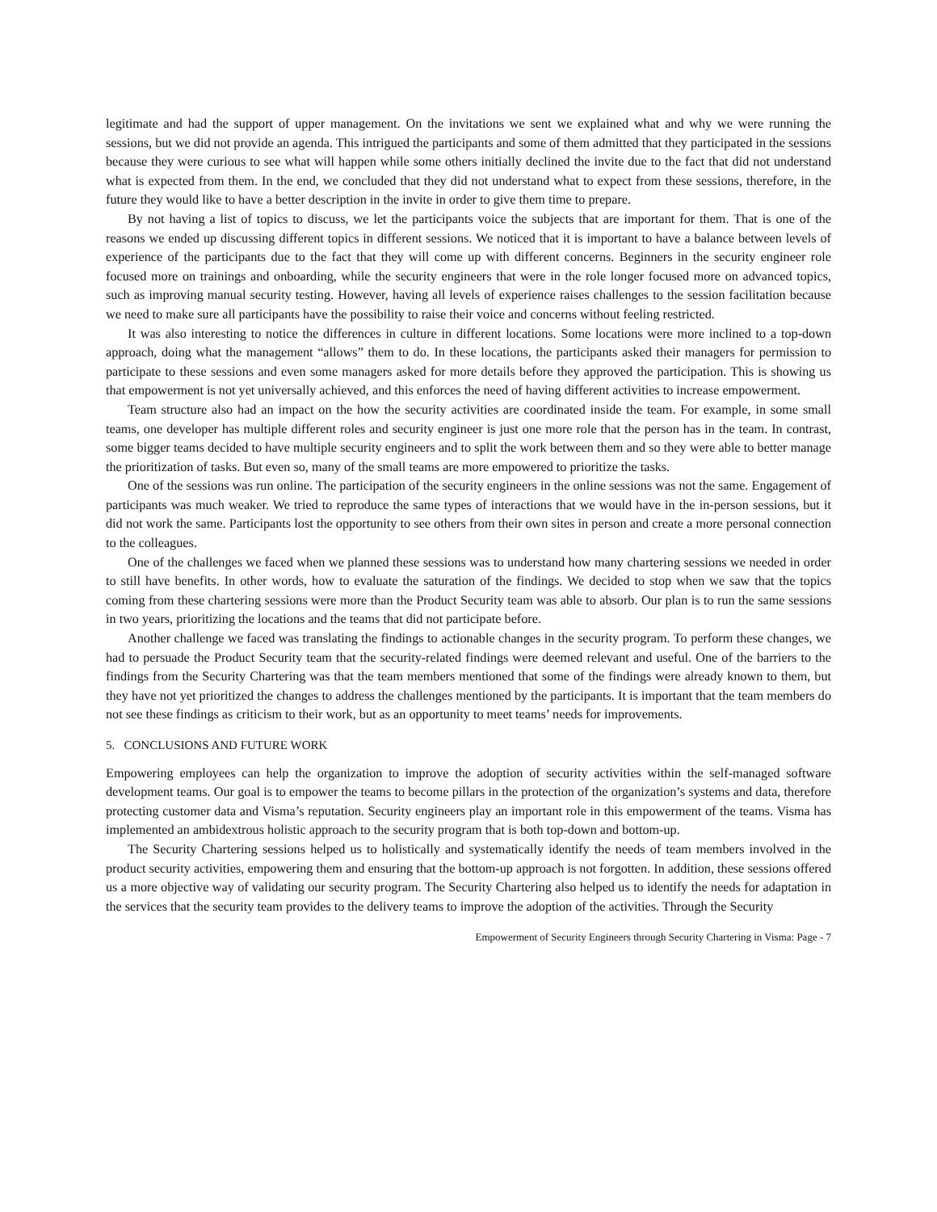legitimate and had the support of upper management. On the invitations we sent we explained what and why we were running the sessions, but we did not provide an agenda. This intrigued the participants and some of them admitted that they participated in the sessions because they were curious to see what will happen while some others initially declined the invite due to the fact that did not understand what is expected from them. In the end, we concluded that they did not understand what to expect from these sessions, therefore, in the future they would like to have a better description in the invite in order to give them time to prepare.
By not having a list of topics to discuss, we let the participants voice the subjects that are important for them. That is one of the reasons we ended up discussing different topics in different sessions. We noticed that it is important to have a balance between levels of experience of the participants due to the fact that they will come up with different concerns. Beginners in the security engineer role focused more on trainings and onboarding, while the security engineers that were in the role longer focused more on advanced topics, such as improving manual security testing. However, having all levels of experience raises challenges to the session facilitation because we need to make sure all participants have the possibility to raise their voice and concerns without feeling restricted.
It was also interesting to notice the differences in culture in different locations. Some locations were more inclined to a top-down approach, doing what the management “allows” them to do. In these locations, the participants asked their managers for permission to participate to these sessions and even some managers asked for more details before they approved the participation. This is showing us that empowerment is not yet universally achieved, and this enforces the need of having different activities to increase empowerment.
Team structure also had an impact on the how the security activities are coordinated inside the team. For example, in some small teams, one developer has multiple different roles and security engineer is just one more role that the person has in the team. In contrast, some bigger teams decided to have multiple security engineers and to split the work between them and so they were able to better manage the prioritization of tasks. But even so, many of the small teams are more empowered to prioritize the tasks.
One of the sessions was run online. The participation of the security engineers in the online sessions was not the same. Engagement of participants was much weaker. We tried to reproduce the same types of interactions that we would have in the in-person sessions, but it did not work the same. Participants lost the opportunity to see others from their own sites in person and create a more personal connection to the colleagues.
One of the challenges we faced when we planned these sessions was to understand how many chartering sessions we needed in order to still have benefits. In other words, how to evaluate the saturation of the findings. We decided to stop when we saw that the topics coming from these chartering sessions were more than the Product Security team was able to absorb. Our plan is to run the same sessions in two years, prioritizing the locations and the teams that did not participate before.
Another challenge we faced was translating the findings to actionable changes in the security program. To perform these changes, we had to persuade the Product Security team that the security-related findings were deemed relevant and useful. One of the barriers to the findings from the Security Chartering was that the team members mentioned that some of the findings were already known to them, but they have not yet prioritized the changes to address the challenges mentioned by the participants. It is important that the team members do not see these findings as criticism to their work, but as an opportunity to meet teams’ needs for improvements.
5. CONCLUSIONS AND FUTURE WORK
Empowering employees can help the organization to improve the adoption of security activities within the self-managed software development teams. Our goal is to empower the teams to become pillars in the protection of the organization’s systems and data, therefore protecting customer data and Visma’s reputation. Security engineers play an important role in this empowerment of the teams. Visma has implemented an ambidextrous holistic approach to the security program that is both top-down and bottom-up.
The Security Chartering sessions helped us to holistically and systematically identify the needs of team members involved in the product security activities, empowering them and ensuring that the bottom-up approach is not forgotten. In addition, these sessions offered us a more objective way of validating our security program. The Security Chartering also helped us to identify the needs for adaptation in the services that the security team provides to the delivery teams to improve the adoption of the activities. Through the Security
Empowerment of Security Engineers through Security Chartering in Visma: Page - 7